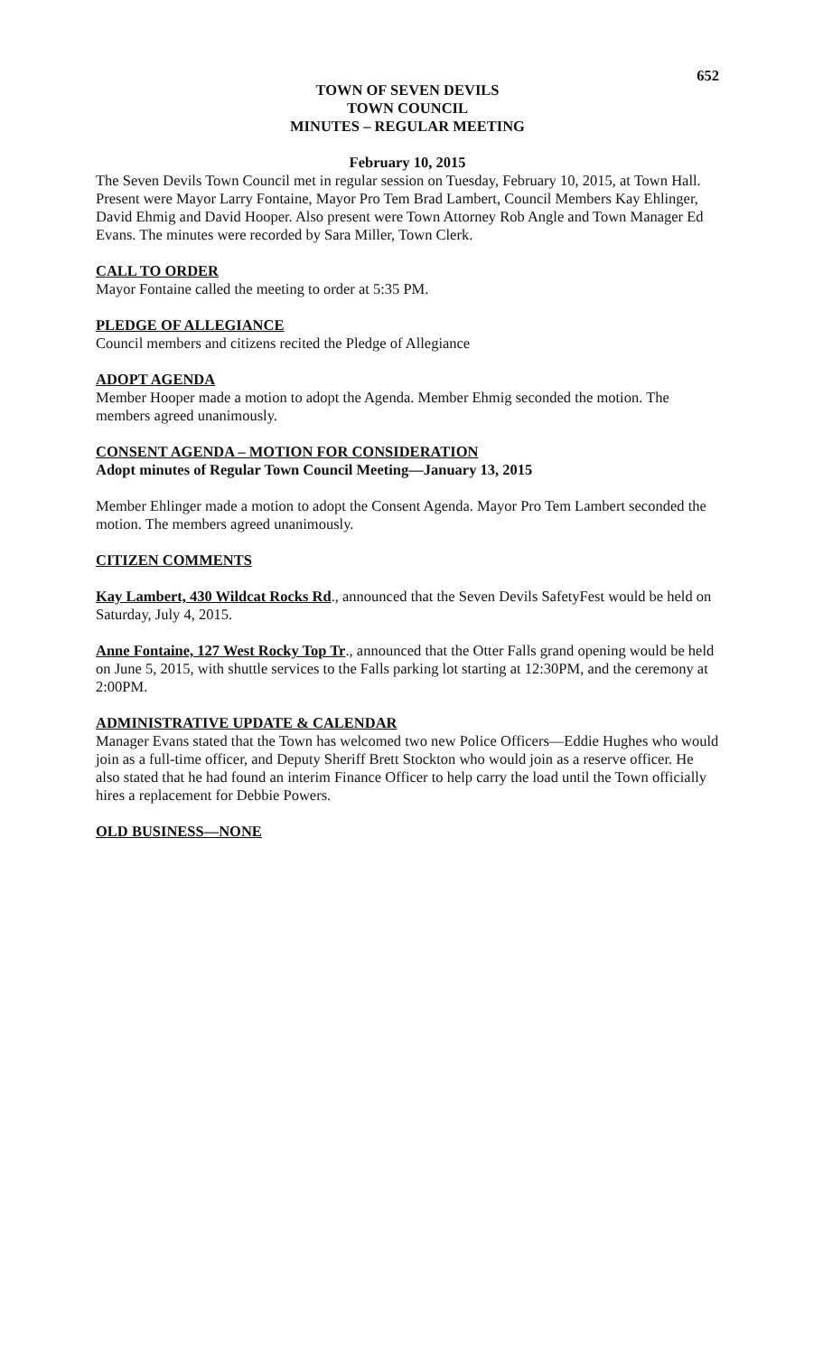652
TOWN OF SEVEN DEVILS
TOWN COUNCIL
MINUTES – REGULAR MEETING
February 10, 2015
The Seven Devils Town Council met in regular session on Tuesday, February 10, 2015, at Town Hall. Present were Mayor Larry Fontaine, Mayor Pro Tem Brad Lambert, Council Members Kay Ehlinger, David Ehmig and David Hooper. Also present were Town Attorney Rob Angle and Town Manager Ed Evans. The minutes were recorded by Sara Miller, Town Clerk.
CALL TO ORDER
Mayor Fontaine called the meeting to order at 5:35 PM.
PLEDGE OF ALLEGIANCE
Council members and citizens recited the Pledge of Allegiance
ADOPT AGENDA
Member Hooper made a motion to adopt the Agenda. Member Ehmig seconded the motion. The members agreed unanimously.
CONSENT AGENDA – MOTION FOR CONSIDERATION
Adopt minutes of Regular Town Council Meeting—January 13, 2015
Member Ehlinger made a motion to adopt the Consent Agenda. Mayor Pro Tem Lambert seconded the motion. The members agreed unanimously.
CITIZEN COMMENTS
Kay Lambert, 430 Wildcat Rocks Rd., announced that the Seven Devils SafetyFest would be held on Saturday, July 4, 2015.
Anne Fontaine, 127 West Rocky Top Tr., announced that the Otter Falls grand opening would be held on June 5, 2015, with shuttle services to the Falls parking lot starting at 12:30PM, and the ceremony at 2:00PM.
ADMINISTRATIVE UPDATE & CALENDAR
Manager Evans stated that the Town has welcomed two new Police Officers—Eddie Hughes who would join as a full-time officer, and Deputy Sheriff Brett Stockton who would join as a reserve officer. He also stated that he had found an interim Finance Officer to help carry the load until the Town officially hires a replacement for Debbie Powers.
OLD BUSINESS—NONE